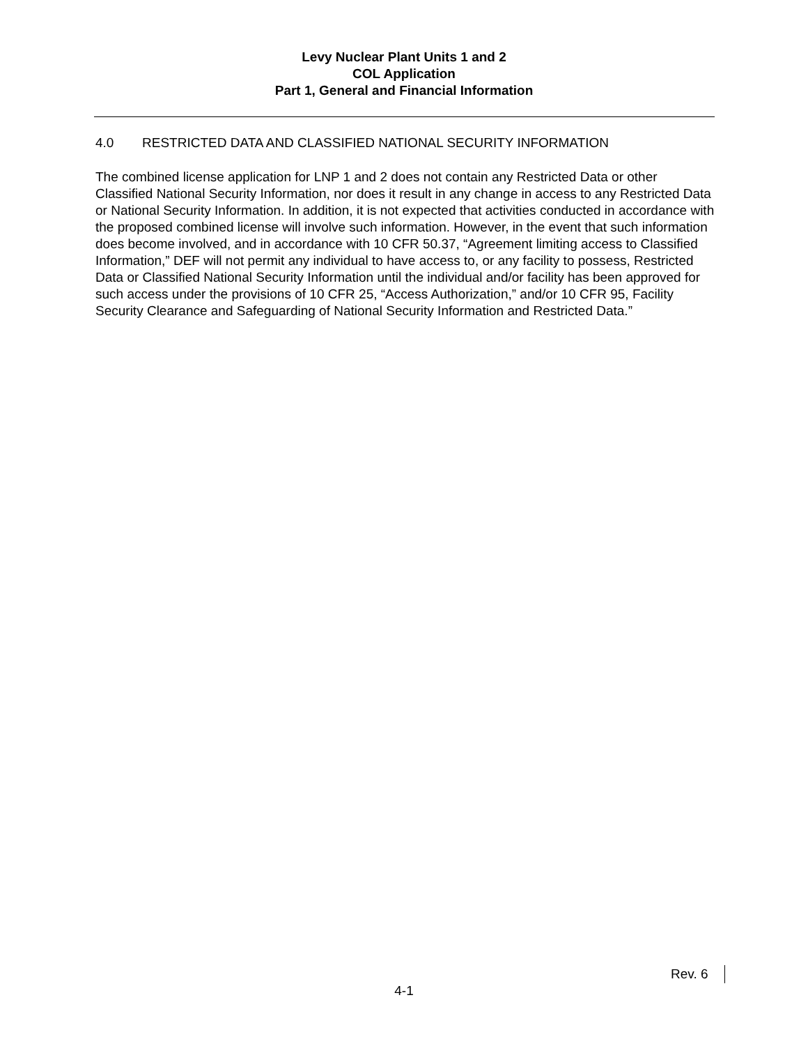Levy Nuclear Plant Units 1 and 2
COL Application
Part 1, General and Financial Information
4.0 RESTRICTED DATA AND CLASSIFIED NATIONAL SECURITY INFORMATION
The combined license application for LNP 1 and 2 does not contain any Restricted Data or other Classified National Security Information, nor does it result in any change in access to any Restricted Data or National Security Information. In addition, it is not expected that activities conducted in accordance with the proposed combined license will involve such information. However, in the event that such information does become involved, and in accordance with 10 CFR 50.37, “Agreement limiting access to Classified Information,” DEF will not permit any individual to have access to, or any facility to possess, Restricted Data or Classified National Security Information until the individual and/or facility has been approved for such access under the provisions of 10 CFR 25, “Access Authorization,” and/or 10 CFR 95, Facility Security Clearance and Safeguarding of National Security Information and Restricted Data.”
Rev. 6
4-1